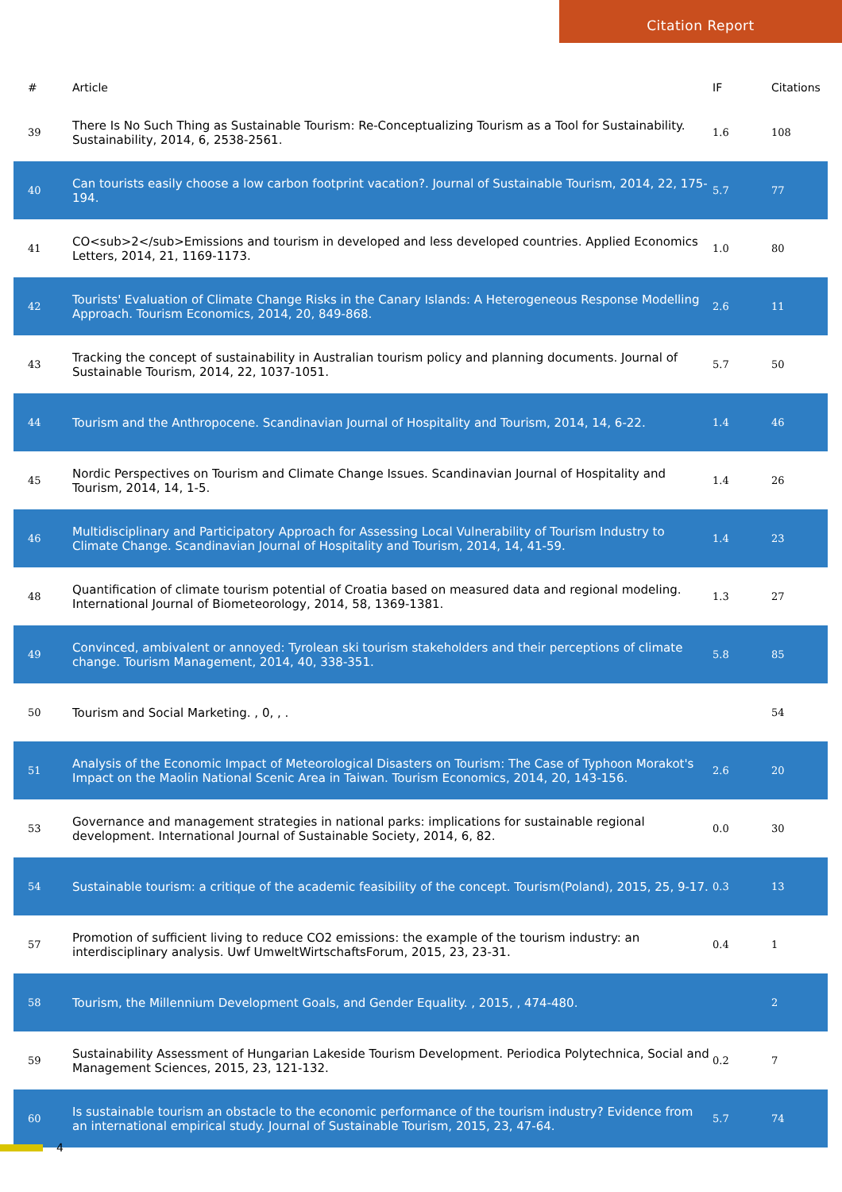Citation Report
| # | Article | IF | Citations |
| --- | --- | --- | --- |
| 39 | There Is No Such Thing as Sustainable Tourism: Re-Conceptualizing Tourism as a Tool for Sustainability. Sustainability, 2014, 6, 2538-2561. | 1.6 | 108 |
| 40 | Can tourists easily choose a low carbon footprint vacation?. Journal of Sustainable Tourism, 2014, 22, 175-194. | 5.7 | 77 |
| 41 | CO<sub>2</sub>Emissions and tourism in developed and less developed countries. Applied Economics Letters, 2014, 21, 1169-1173. | 1.0 | 80 |
| 42 | Tourists' Evaluation of Climate Change Risks in the Canary Islands: A Heterogeneous Response Modelling Approach. Tourism Economics, 2014, 20, 849-868. | 2.6 | 11 |
| 43 | Tracking the concept of sustainability in Australian tourism policy and planning documents. Journal of Sustainable Tourism, 2014, 22, 1037-1051. | 5.7 | 50 |
| 44 | Tourism and the Anthropocene. Scandinavian Journal of Hospitality and Tourism, 2014, 14, 6-22. | 1.4 | 46 |
| 45 | Nordic Perspectives on Tourism and Climate Change Issues. Scandinavian Journal of Hospitality and Tourism, 2014, 14, 1-5. | 1.4 | 26 |
| 46 | Multidisciplinary and Participatory Approach for Assessing Local Vulnerability of Tourism Industry to Climate Change. Scandinavian Journal of Hospitality and Tourism, 2014, 14, 41-59. | 1.4 | 23 |
| 48 | Quantification of climate tourism potential of Croatia based on measured data and regional modeling. International Journal of Biometeorology, 2014, 58, 1369-1381. | 1.3 | 27 |
| 49 | Convinced, ambivalent or annoyed: Tyrolean ski tourism stakeholders and their perceptions of climate change. Tourism Management, 2014, 40, 338-351. | 5.8 | 85 |
| 50 | Tourism and Social Marketing. , 0, , . | | 54 |
| 51 | Analysis of the Economic Impact of Meteorological Disasters on Tourism: The Case of Typhoon Morakot's Impact on the Maolin National Scenic Area in Taiwan. Tourism Economics, 2014, 20, 143-156. | 2.6 | 20 |
| 53 | Governance and management strategies in national parks: implications for sustainable regional development. International Journal of Sustainable Society, 2014, 6, 82. | 0.0 | 30 |
| 54 | Sustainable tourism: a critique of the academic feasibility of the concept. Tourism(Poland), 2015, 25, 9-17. | 0.3 | 13 |
| 57 | Promotion of sufficient living to reduce CO2 emissions: the example of the tourism industry: an interdisciplinary analysis. Uwf UmweltWirtschaftsForum, 2015, 23, 23-31. | 0.4 | 1 |
| 58 | Tourism, the Millennium Development Goals, and Gender Equality. , 2015, , 474-480. | | 2 |
| 59 | Sustainability Assessment of Hungarian Lakeside Tourism Development. Periodica Polytechnica, Social and Management Sciences, 2015, 23, 121-132. | 0.2 | 7 |
| 60 | Is sustainable tourism an obstacle to the economic performance of the tourism industry? Evidence from an international empirical study. Journal of Sustainable Tourism, 2015, 23, 47-64. | 5.7 | 74 |
4